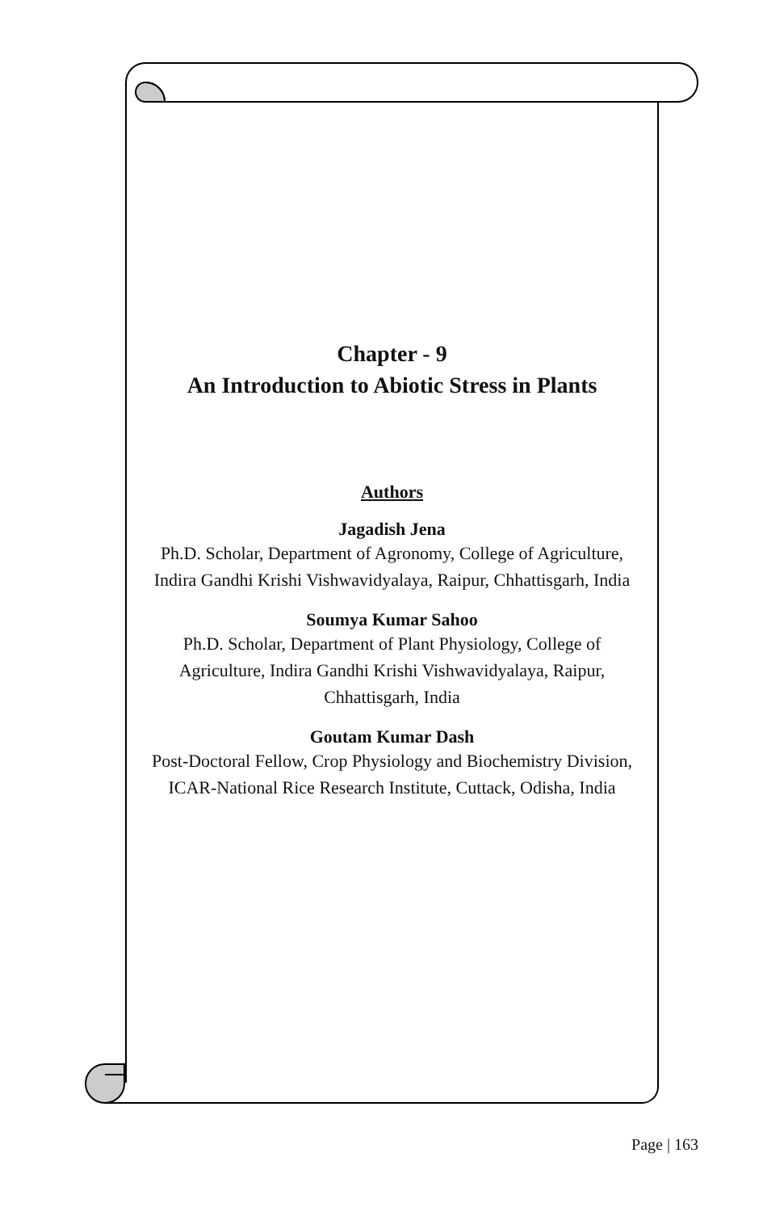Chapter - 9
An Introduction to Abiotic Stress in Plants
Authors
Jagadish Jena
Ph.D. Scholar, Department of Agronomy, College of Agriculture, Indira Gandhi Krishi Vishwavidyalaya, Raipur, Chhattisgarh, India
Soumya Kumar Sahoo
Ph.D. Scholar, Department of Plant Physiology, College of Agriculture, Indira Gandhi Krishi Vishwavidyalaya, Raipur, Chhattisgarh, India
Goutam Kumar Dash
Post-Doctoral Fellow, Crop Physiology and Biochemistry Division, ICAR-National Rice Research Institute, Cuttack, Odisha, India
Page | 163